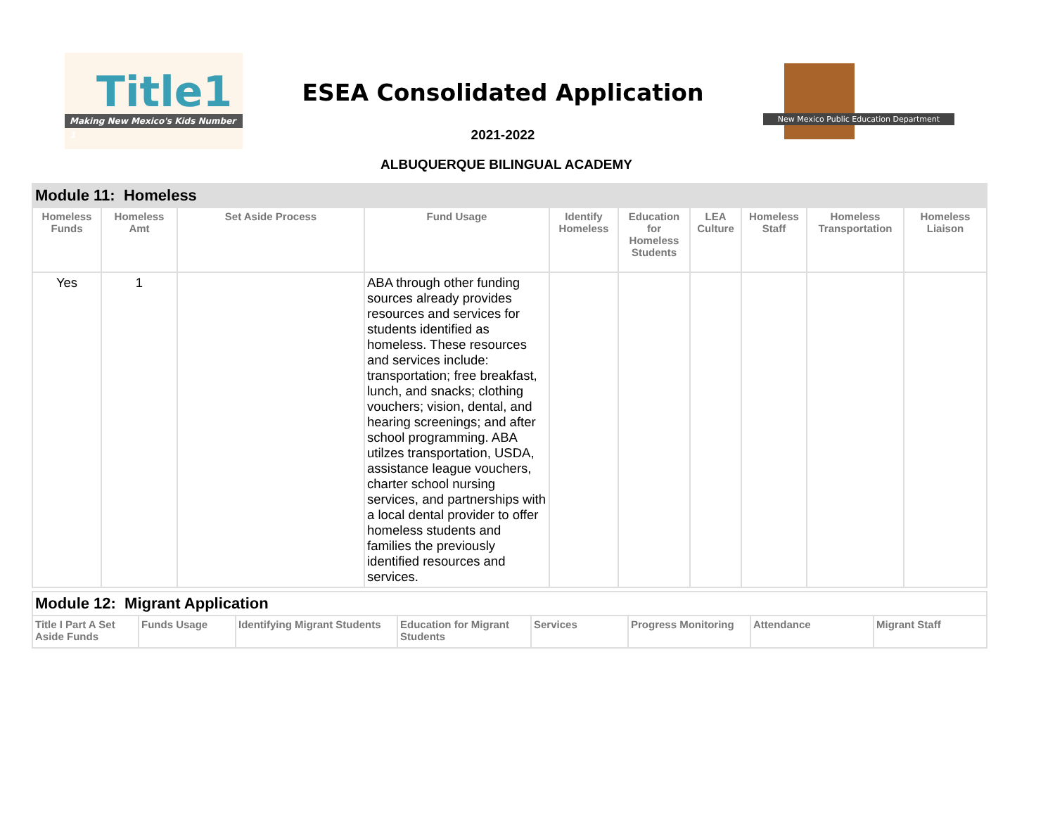Title1
Making New Mexico's Kids Number 1
ESEA Consolidated Application
New Mexico Public Education Department
2021-2022
ALBUQUERQUE BILINGUAL ACADEMY
| Module 11: Homeless | | | | | | | | | |
| --- | --- | --- | --- | --- | --- | --- | --- | --- | --- |
| Homeless Funds | Homeless Amt | Set Aside Process | Fund Usage | Identify Homeless | Education for Homeless Students | LEA Culture | Homeless Staff | Homeless Transportation | Homeless Liaison |
| Yes | 1 | | ABA through other funding sources already provides resources and services for students identified as homeless. These resources and services include: transportation; free breakfast, lunch, and snacks; clothing vouchers; vision, dental, and hearing screenings; and after school programming. ABA utilzes transportation, USDA, assistance league vouchers, charter school nursing services, and partnerships with a local dental provider to offer homeless students and families the previously identified resources and services. | | | | | | |
| Module 12: Migrant Application | | | | | | | |
| --- | --- | --- | --- | --- | --- | --- | --- |
| Title I Part A Set Aside Funds | Funds Usage | Identifying Migrant Students | Education for Migrant Students | Services | Progress Monitoring | Attendance | Migrant Staff |